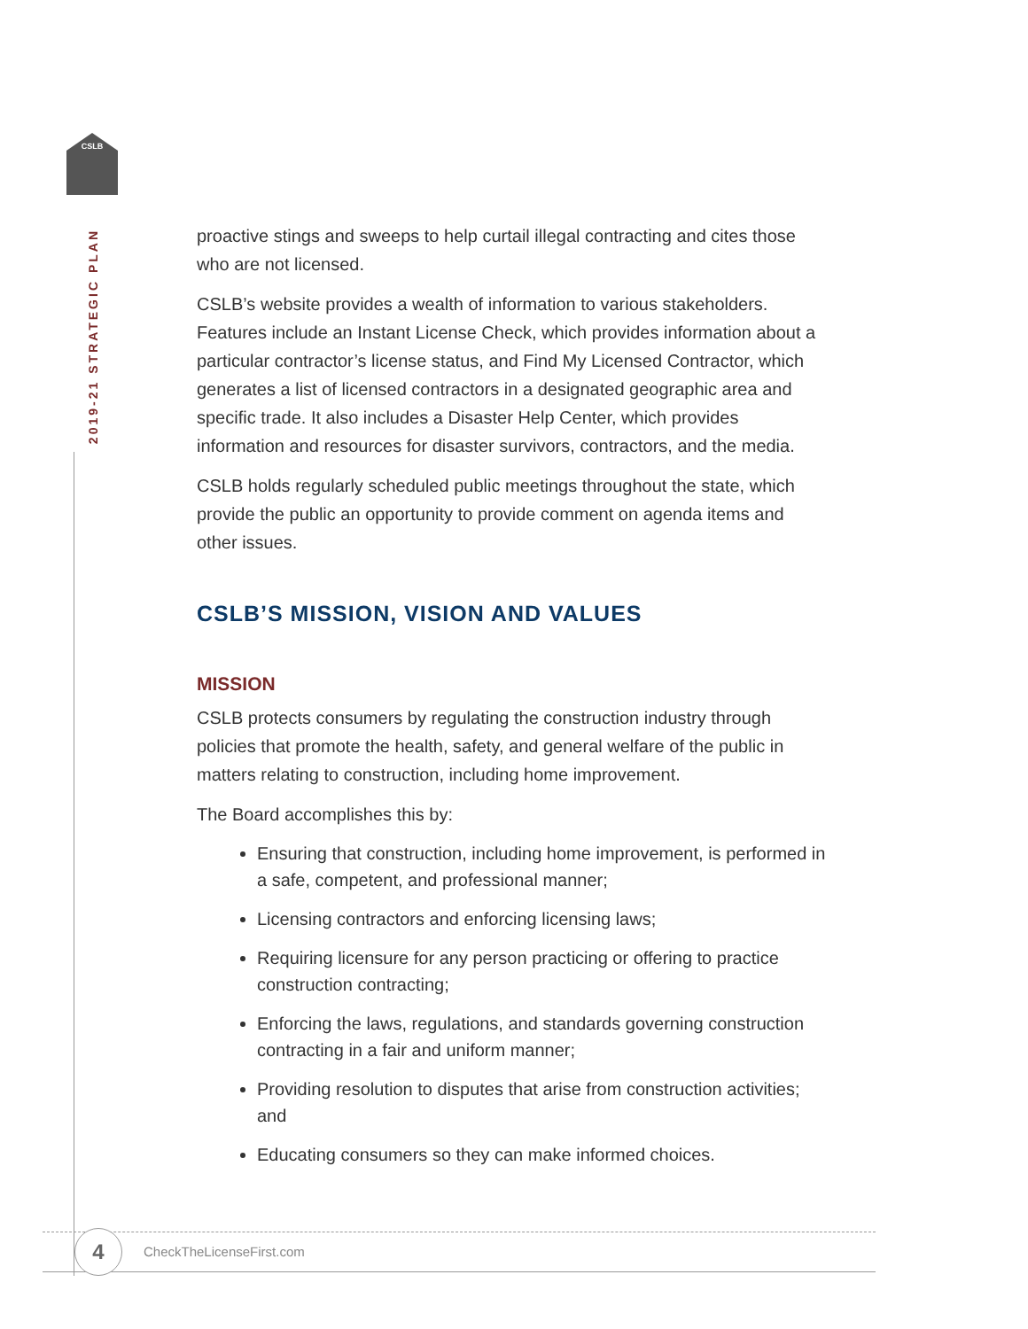CSLB
2019-21 STRATEGIC PLAN
proactive stings and sweeps to help curtail illegal contracting and cites those who are not licensed.
CSLB’s website provides a wealth of information to various stakeholders. Features include an Instant License Check, which provides information about a particular contractor’s license status, and Find My Licensed Contractor, which generates a list of licensed contractors in a designated geographic area and specific trade. It also includes a Disaster Help Center, which provides information and resources for disaster survivors, contractors, and the media.
CSLB holds regularly scheduled public meetings throughout the state, which provide the public an opportunity to provide comment on agenda items and other issues.
CSLB’S MISSION, VISION AND VALUES
MISSION
CSLB protects consumers by regulating the construction industry through policies that promote the health, safety, and general welfare of the public in matters relating to construction, including home improvement.
The Board accomplishes this by:
Ensuring that construction, including home improvement, is performed in a safe, competent, and professional manner;
Licensing contractors and enforcing licensing laws;
Requiring licensure for any person practicing or offering to practice construction contracting;
Enforcing the laws, regulations, and standards governing construction contracting in a fair and uniform manner;
Providing resolution to disputes that arise from construction activities; and
Educating consumers so they can make informed choices.
4 CheckTheLicenseFirst.com